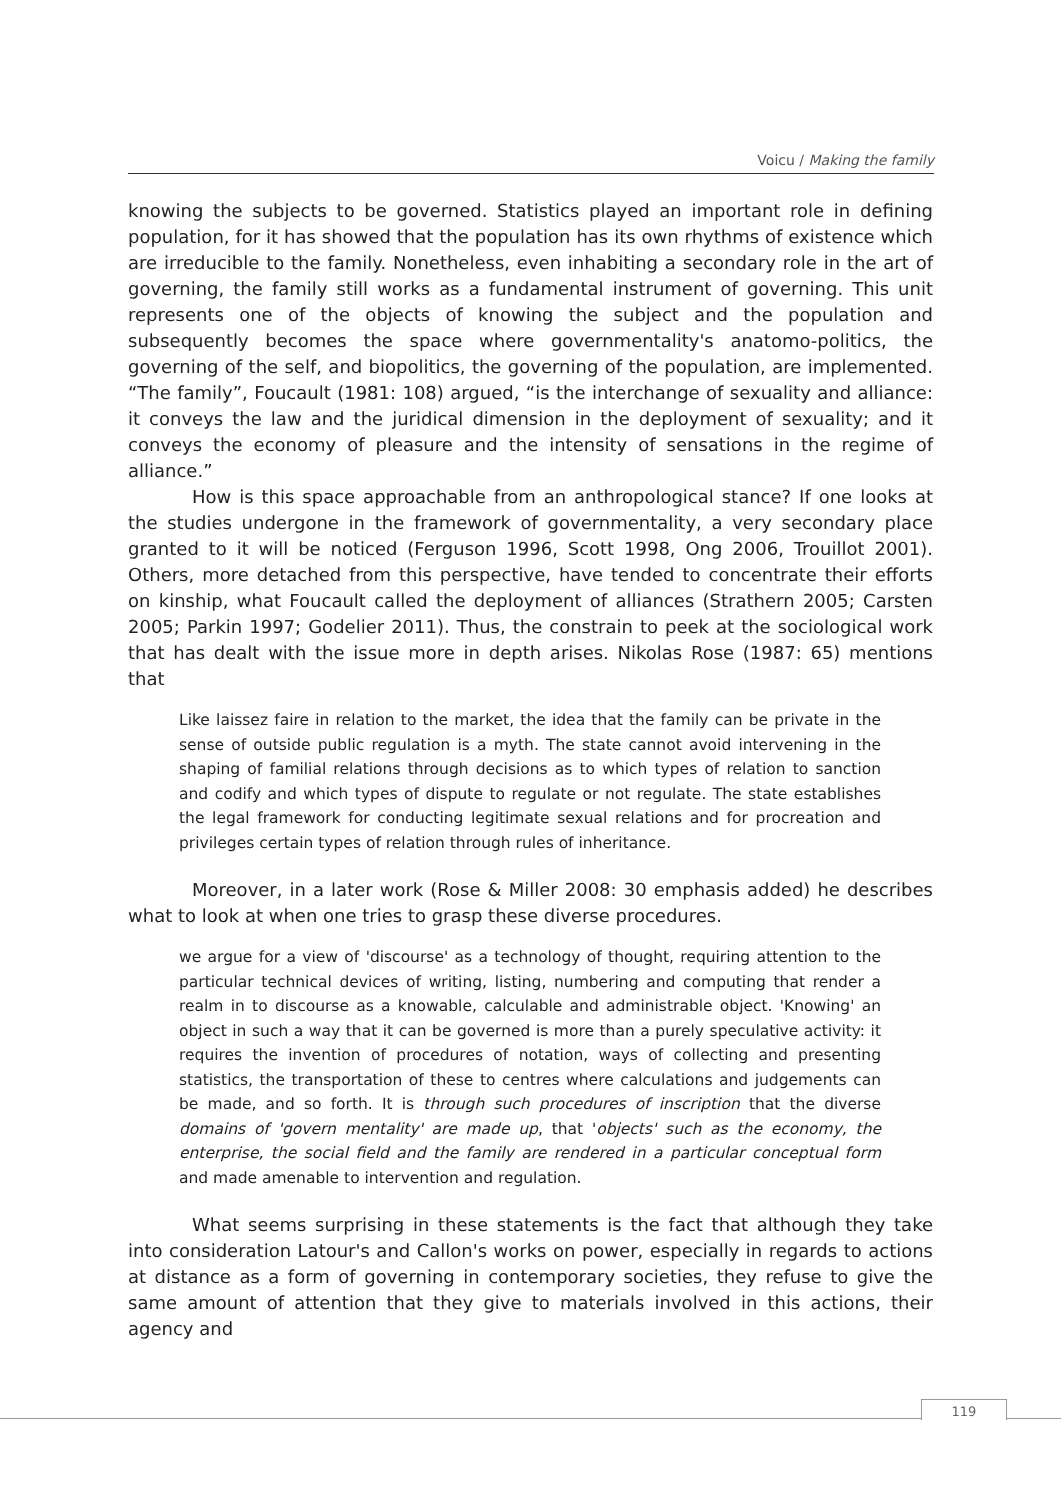Voicu / Making the family
knowing the subjects to be governed. Statistics played an important role in defining population, for it has showed that the population has its own rhythms of existence which are irreducible to the family. Nonetheless, even inhabiting a secondary role in the art of governing, the family still works as a fundamental instrument of governing. This unit represents one of the objects of knowing the subject and the population and subsequently becomes the space where governmentality's anatomo-politics, the governing of the self, and biopolitics, the governing of the population, are implemented. “The family”, Foucault (1981: 108) argued, “is the interchange of sexuality and alliance: it conveys the law and the juridical dimension in the deployment of sexuality; and it conveys the economy of pleasure and the intensity of sensations in the regime of alliance.”
How is this space approachable from an anthropological stance? If one looks at the studies undergone in the framework of governmentality, a very secondary place granted to it will be noticed (Ferguson 1996, Scott 1998, Ong 2006, Trouillot 2001). Others, more detached from this perspective, have tended to concentrate their efforts on kinship, what Foucault called the deployment of alliances (Strathern 2005; Carsten 2005; Parkin 1997; Godelier 2011). Thus, the constrain to peek at the sociological work that has dealt with the issue more in depth arises. Nikolas Rose (1987: 65) mentions that
Like laissez faire in relation to the market, the idea that the family can be private in the sense of outside public regulation is a myth. The state cannot avoid intervening in the shaping of familial relations through decisions as to which types of relation to sanction and codify and which types of dispute to regulate or not regulate. The state establishes the legal framework for conducting legitimate sexual relations and for procreation and privileges certain types of relation through rules of inheritance.
Moreover, in a later work (Rose & Miller 2008: 30 emphasis added) he describes what to look at when one tries to grasp these diverse procedures.
we argue for a view of 'discourse' as a technology of thought, requiring attention to the particular technical devices of writing, listing, numbering and computing that render a realm in to discourse as a knowable, calculable and administrable object. 'Knowing' an object in such a way that it can be governed is more than a purely speculative activity: it requires the invention of procedures of notation, ways of collecting and presenting statistics, the transportation of these to centres where calculations and judgements can be made, and so forth. It is through such procedures of inscription that the diverse domains of 'govern mentality' are made up, that 'objects' such as the economy, the enterprise, the social field and the family are rendered in a particular conceptual form and made amenable to intervention and regulation.
What seems surprising in these statements is the fact that although they take into consideration Latour's and Callon's works on power, especially in regards to actions at distance as a form of governing in contemporary societies, they refuse to give the same amount of attention that they give to materials involved in this actions, their agency and
119